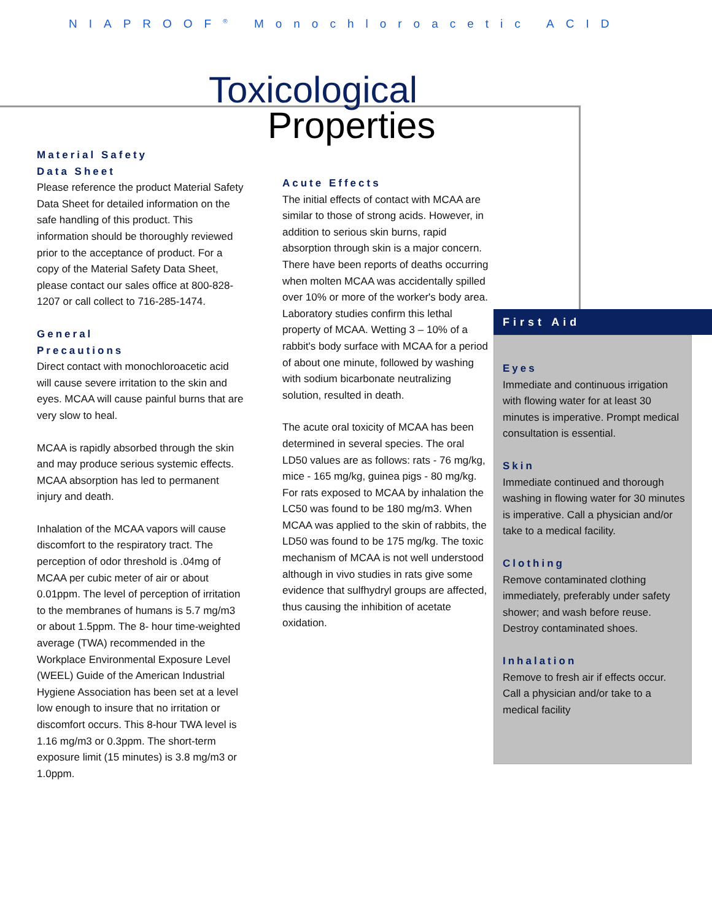NIAPROOF<sup>®</sup> Monochloroacetic ACID
Toxicological
Properties
Material Safety
Data Sheet
Please reference the product Material Safety Data Sheet for detailed information on the safe handling of this product. This information should be thoroughly reviewed prior to the acceptance of product. For a copy of the Material Safety Data Sheet, please contact our sales office at 800-828-1207 or call collect to 716-285-1474.
General
Precautions
Direct contact with monochloroacetic acid will cause severe irritation to the skin and eyes. MCAA will cause painful burns that are very slow to heal.
MCAA is rapidly absorbed through the skin and may produce serious systemic effects. MCAA absorption has led to permanent injury and death.
Inhalation of the MCAA vapors will cause discomfort to the respiratory tract. The perception of odor threshold is .04mg of MCAA per cubic meter of air or about 0.01ppm. The level of perception of irritation to the membranes of humans is 5.7 mg/m3 or about 1.5ppm. The 8- hour time-weighted average (TWA) recommended in the Workplace Environmental Exposure Level (WEEL) Guide of the American Industrial Hygiene Association has been set at a level low enough to insure that no irritation or discomfort occurs. This 8-hour TWA level is 1.16 mg/m3 or 0.3ppm. The short-term exposure limit (15 minutes) is 3.8 mg/m3 or 1.0ppm.
Acute Effects
The initial effects of contact with MCAA are similar to those of strong acids. However, in addition to serious skin burns, rapid absorption through skin is a major concern. There have been reports of deaths occurring when molten MCAA was accidentally spilled over 10% or more of the worker's body area. Laboratory studies confirm this lethal property of MCAA. Wetting 3 – 10% of a rabbit's body surface with MCAA for a period of about one minute, followed by washing with sodium bicarbonate neutralizing solution, resulted in death.
The acute oral toxicity of MCAA has been determined in several species. The oral LD50 values are as follows: rats - 76 mg/kg, mice - 165 mg/kg, guinea pigs - 80 mg/kg. For rats exposed to MCAA by inhalation the LC50 was found to be 180 mg/m3. When MCAA was applied to the skin of rabbits, the LD50 was found to be 175 mg/kg. The toxic mechanism of MCAA is not well understood although in vivo studies in rats give some evidence that sulfhydryl groups are affected, thus causing the inhibition of acetate oxidation.
First Aid
Eyes
Immediate and continuous irrigation with flowing water for at least 30 minutes is imperative. Prompt medical consultation is essential.
Skin
Immediate continued and thorough washing in flowing water for 30 minutes is imperative. Call a physician and/or take to a medical facility.
Clothing
Remove contaminated clothing immediately, preferably under safety shower; and wash before reuse. Destroy contaminated shoes.
Inhalation
Remove to fresh air if effects occur. Call a physician and/or take to a medical facility